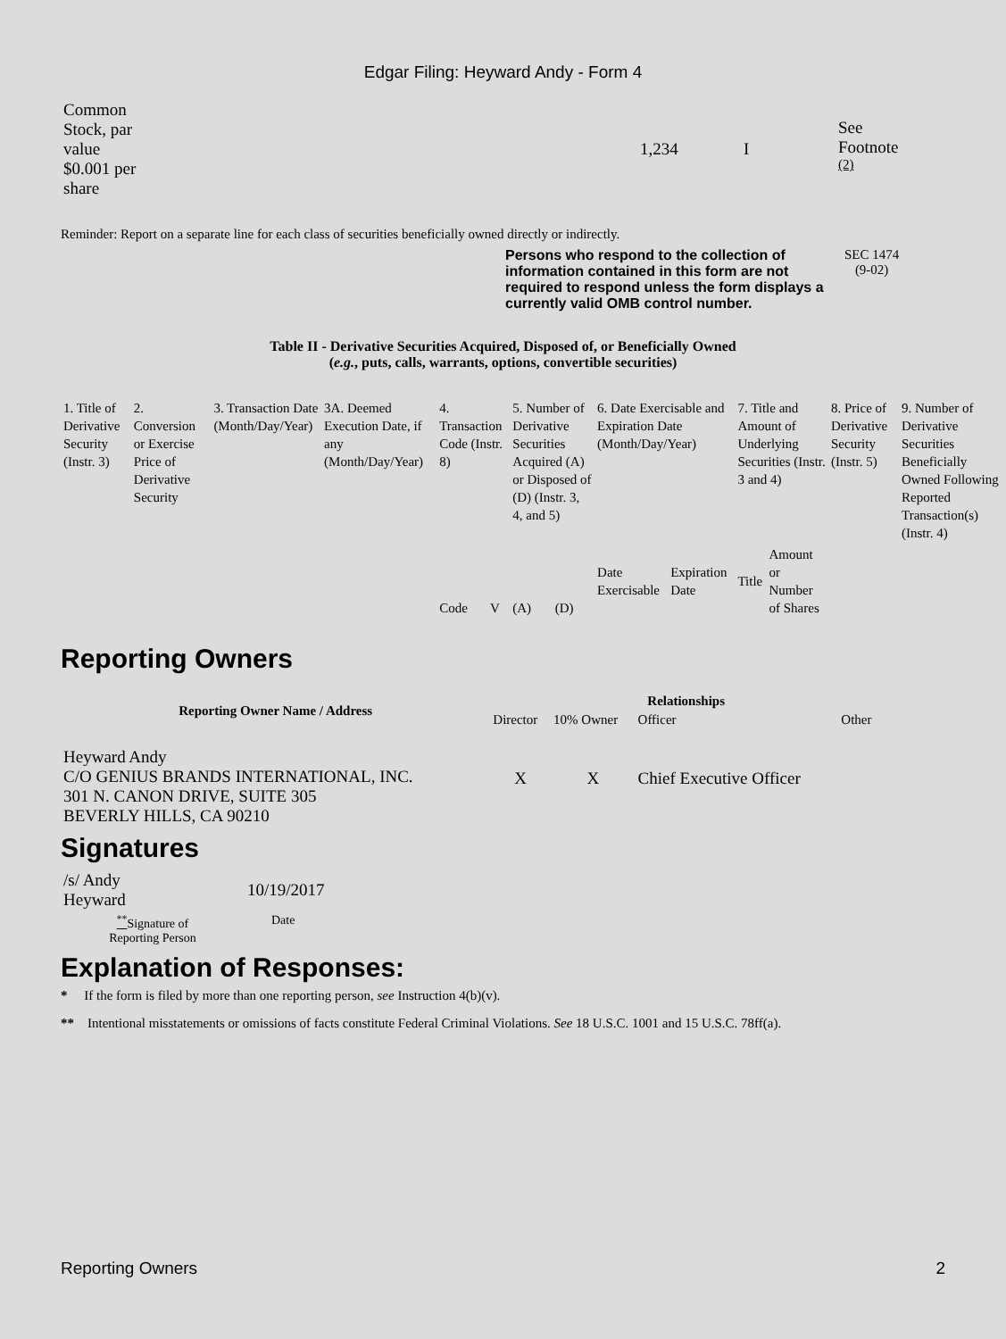Edgar Filing: Heyward Andy - Form 4
| Common Stock, par value $0.001 per share | 1,234 | I | See Footnote <sup>(2)</sup> |
Reminder: Report on a separate line for each class of securities beneficially owned directly or indirectly.
Persons who respond to the collection of information contained in this form are not required to respond unless the form displays a currently valid OMB control number.
SEC 1474
(9-02)
Table II - Derivative Securities Acquired, Disposed of, or Beneficially Owned
(e.g., puts, calls, warrants, options, convertible securities)
| 1. Title of Derivative Security (Instr. 3) | 2. Conversion or Exercise Price of Derivative Security | 3. Transaction Date (Month/Day/Year) | 3A. Deemed Execution Date, if any (Month/Day/Year) | 4. Transaction Code (Instr. 8) | | 5. Number of Derivative Securities Acquired (A) or Disposed of (D) (Instr. 3, 4, and 5) | | 6. Date Exercisable and Expiration Date (Month/Day/Year) | | 7. Title and Amount of Underlying Securities (Instr. 3 and 4) | | 8. Price of Derivative Security (Instr. 5) | 9. Number of Derivative Securities Beneficially Owned Following Reported Transaction(s) (Instr. 4) |
| | | | | Code | V | (A) | (D) | Date Exercisable | Expiration Date | Title | Amount or Number of Shares | | |
Reporting Owners
| Reporting Owner Name / Address | Relationships | | | |
| --- | --- | --- | --- | --- |
| | Director | 10% Owner | Officer | Other |
| Heyward Andy C/O GENIUS BRANDS INTERNATIONAL, INC. 301 N. CANON DRIVE, SUITE 305 BEVERLY HILLS, CA 90210 | X | X | Chief Executive Officer | |
Signatures
| /s/ Andy Heyward | 10/19/2017 |
| <sup>**</sup> Signature of Reporting Person | Date |
Explanation of Responses:
* If the form is filed by more than one reporting person, see Instruction 4(b)(v).
** Intentional misstatements or omissions of facts constitute Federal Criminal Violations. See 18 U.S.C. 1001 and 15 U.S.C. 78ff(a).
Reporting Owners 2